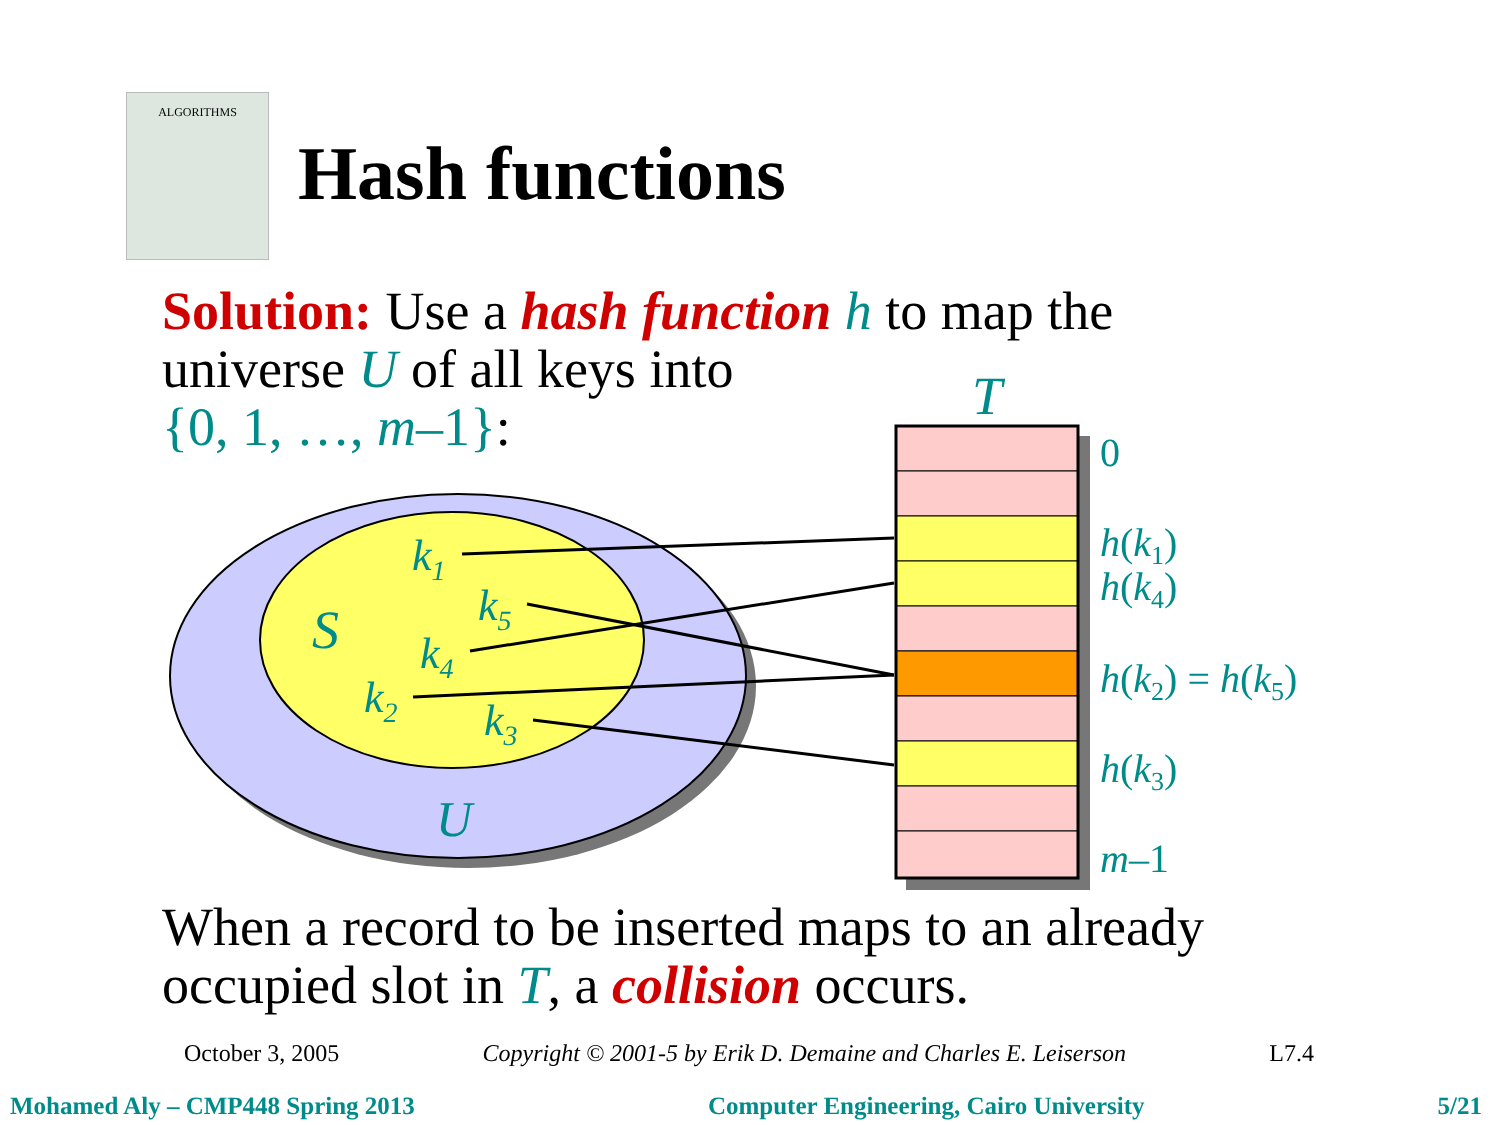ALGORITHMS
Hash functions
Solution: Use a hash function h to map the
universe U of all keys into
{0, 1, …, m–1}:
k1
k5
k4
k2
k3
S
U
T
0
h(k1)
h(k4)
h(k2) = h(k5)
h(k3)
m–1
When a record to be inserted maps to an already
occupied slot in T, a collision occurs.
October 3, 2005 Copyright © 2001-5 by Erik D. Demaine and Charles E. Leiserson L7.4
Mohamed Aly – CMP448 Spring 2013 Computer Engineering, Cairo University 5/21